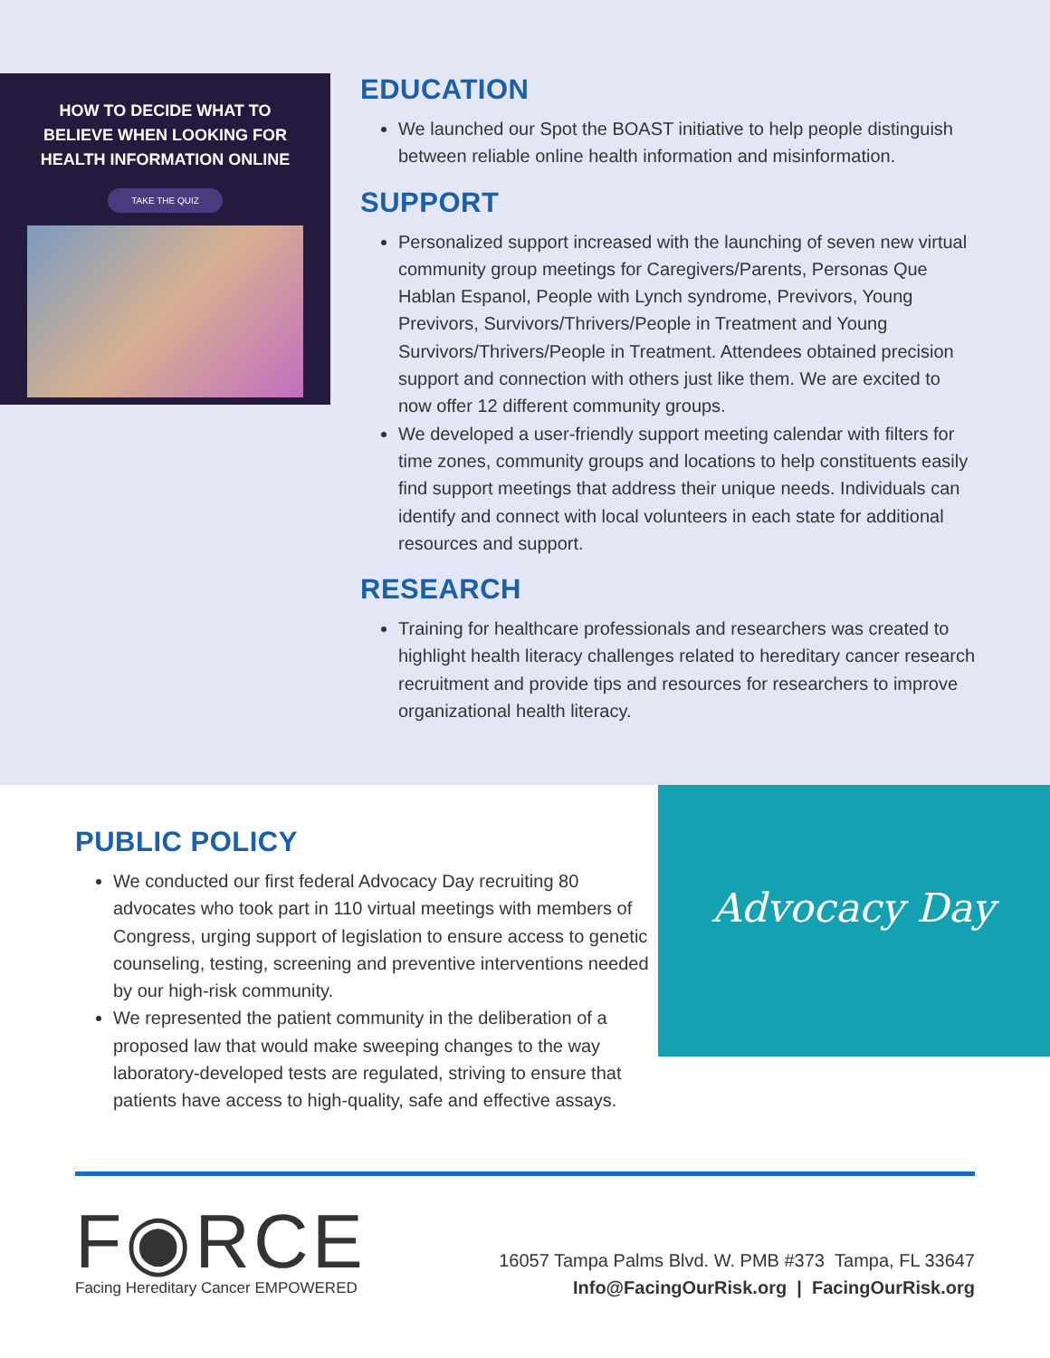HOW TO DECIDE WHAT TO
BELIEVE WHEN LOOKING FOR
HEALTH INFORMATION ONLINE
TAKE THE QUIZ
EDUCATION
We launched our Spot the BOAST initiative to help people distinguish between reliable online health information and misinformation.
SUPPORT
Personalized support increased with the launching of seven new virtual community group meetings for Caregivers/Parents, Personas Que Hablan Espanol, People with Lynch syndrome, Previvors, Young Previvors, Survivors/Thrivers/People in Treatment and Young Survivors/Thrivers/People in Treatment. Attendees obtained precision support and connection with others just like them. We are excited to now offer 12 different community groups.
We developed a user-friendly support meeting calendar with filters for time zones, community groups and locations to help constituents easily find support meetings that address their unique needs. Individuals can identify and connect with local volunteers in each state for additional resources and support.
RESEARCH
Training for healthcare professionals and researchers was created to highlight health literacy challenges related to hereditary cancer research recruitment and provide tips and resources for researchers to improve organizational health literacy.
PUBLIC POLICY
We conducted our first federal Advocacy Day recruiting 80 advocates who took part in 110 virtual meetings with members of Congress, urging support of legislation to ensure access to genetic counseling, testing, screening and preventive interventions needed by our high-risk community.
We represented the patient community in the deliberation of a proposed law that would make sweeping changes to the way laboratory-developed tests are regulated, striving to ensure that patients have access to high-quality, safe and effective assays.
Advocacy Day
F◉RCE
Facing Hereditary Cancer EMPOWERED
16057 Tampa Palms Blvd. W. PMB #373 Tampa, FL 33647
Info@FacingOurRisk.org | FacingOurRisk.org